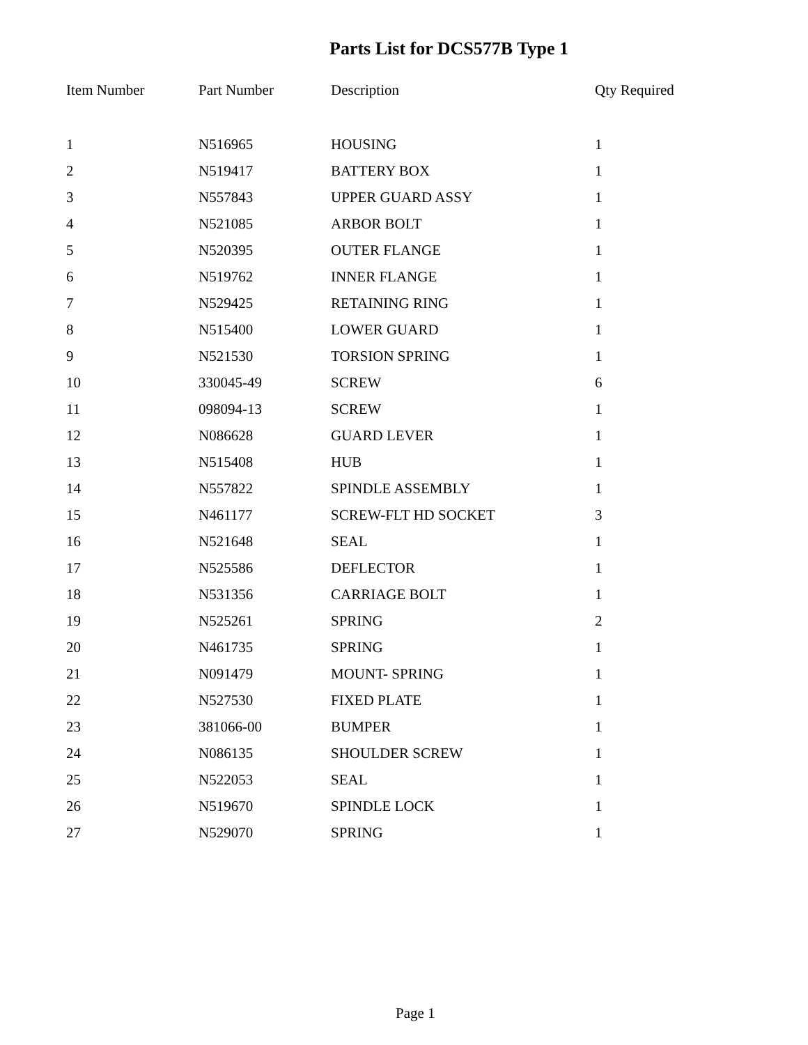Parts List for DCS577B Type 1
| Item Number | Part Number | Description | Qty Required |
| --- | --- | --- | --- |
| 1 | N516965 | HOUSING | 1 |
| 2 | N519417 | BATTERY BOX | 1 |
| 3 | N557843 | UPPER GUARD ASSY | 1 |
| 4 | N521085 | ARBOR BOLT | 1 |
| 5 | N520395 | OUTER FLANGE | 1 |
| 6 | N519762 | INNER FLANGE | 1 |
| 7 | N529425 | RETAINING RING | 1 |
| 8 | N515400 | LOWER GUARD | 1 |
| 9 | N521530 | TORSION SPRING | 1 |
| 10 | 330045-49 | SCREW | 6 |
| 11 | 098094-13 | SCREW | 1 |
| 12 | N086628 | GUARD LEVER | 1 |
| 13 | N515408 | HUB | 1 |
| 14 | N557822 | SPINDLE ASSEMBLY | 1 |
| 15 | N461177 | SCREW-FLT HD SOCKET | 3 |
| 16 | N521648 | SEAL | 1 |
| 17 | N525586 | DEFLECTOR | 1 |
| 18 | N531356 | CARRIAGE BOLT | 1 |
| 19 | N525261 | SPRING | 2 |
| 20 | N461735 | SPRING | 1 |
| 21 | N091479 | MOUNT- SPRING | 1 |
| 22 | N527530 | FIXED PLATE | 1 |
| 23 | 381066-00 | BUMPER | 1 |
| 24 | N086135 | SHOULDER SCREW | 1 |
| 25 | N522053 | SEAL | 1 |
| 26 | N519670 | SPINDLE LOCK | 1 |
| 27 | N529070 | SPRING | 1 |
Page 1